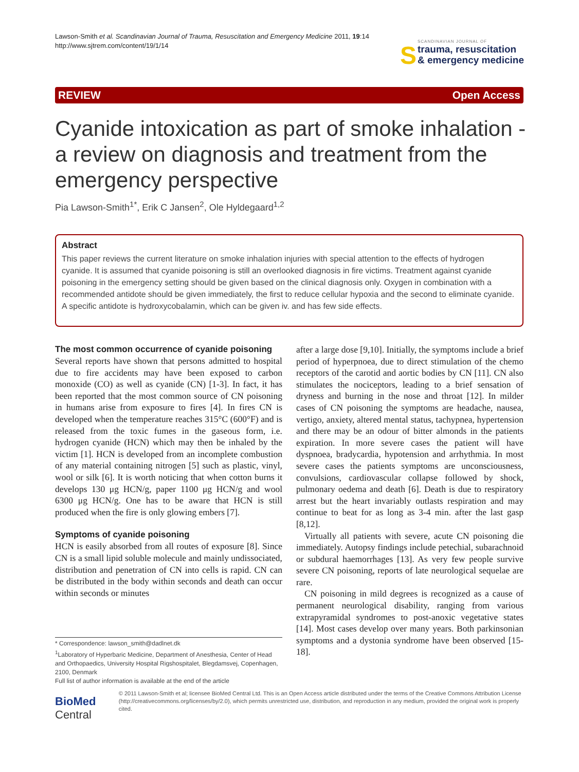Lawson-Smith et al. Scandinavian Journal of Trauma, Resuscitation and Emergency Medicine 2011, 19:14
http://www.sjtrem.com/content/19/1/14
S
SCANDINAVIAN JOURNAL OF
trauma, resuscitation
& emergency medicine
REVIEW Open Access
Cyanide intoxication as part of smoke inhalation - a review on diagnosis and treatment from the emergency perspective
Pia Lawson-Smith<sup>1*</sup>, Erik C Jansen<sup>2</sup>, Ole Hyldegaard<sup>1,2</sup>
Abstract
This paper reviews the current literature on smoke inhalation injuries with special attention to the effects of hydrogen cyanide. It is assumed that cyanide poisoning is still an overlooked diagnosis in fire victims. Treatment against cyanide poisoning in the emergency setting should be given based on the clinical diagnosis only. Oxygen in combination with a recommended antidote should be given immediately, the first to reduce cellular hypoxia and the second to eliminate cyanide. A specific antidote is hydroxycobalamin, which can be given iv. and has few side effects.
The most common occurrence of cyanide poisoning
Several reports have shown that persons admitted to hospital due to fire accidents may have been exposed to carbon monoxide (CO) as well as cyanide (CN) [1-3]. In fact, it has been reported that the most common source of CN poisoning in humans arise from exposure to fires [4]. In fires CN is developed when the temperature reaches 315°C (600°F) and is released from the toxic fumes in the gaseous form, i.e. hydrogen cyanide (HCN) which may then be inhaled by the victim [1]. HCN is developed from an incomplete combustion of any material containing nitrogen [5] such as plastic, vinyl, wool or silk [6]. It is worth noticing that when cotton burns it develops 130 μg HCN/g, paper 1100 μg HCN/g and wool 6300 μg HCN/g. One has to be aware that HCN is still produced when the fire is only glowing embers [7].
Symptoms of cyanide poisoning
HCN is easily absorbed from all routes of exposure [8]. Since CN is a small lipid soluble molecule and mainly undissociated, distribution and penetration of CN into cells is rapid. CN can be distributed in the body within seconds and death can occur within seconds or minutes
after a large dose [9,10]. Initially, the symptoms include a brief period of hyperpnoea, due to direct stimulation of the chemo receptors of the carotid and aortic bodies by CN [11]. CN also stimulates the nociceptors, leading to a brief sensation of dryness and burning in the nose and throat [12]. In milder cases of CN poisoning the symptoms are headache, nausea, vertigo, anxiety, altered mental status, tachypnea, hypertension and there may be an odour of bitter almonds in the patients expiration. In more severe cases the patient will have dyspnoea, bradycardia, hypotension and arrhythmia. In most severe cases the patients symptoms are unconsciousness, convulsions, cardiovascular collapse followed by shock, pulmonary oedema and death [6]. Death is due to respiratory arrest but the heart invariably outlasts respiration and may continue to beat for as long as 3-4 min. after the last gasp [8,12].
Virtually all patients with severe, acute CN poisoning die immediately. Autopsy findings include petechial, subarachnoid or subdural haemorrhages [13]. As very few people survive severe CN poisoning, reports of late neurological sequelae are rare.
CN poisoning in mild degrees is recognized as a cause of permanent neurological disability, ranging from various extrapyramidal syndromes to post-anoxic vegetative states [14]. Most cases develop over many years. Both parkinsonian symptoms and a dystonia syndrome have been observed [15-18].
* Correspondence: lawson_smith@dadlnet.dk
<sup>1</sup> Laboratory of Hyperbaric Medicine, Department of Anesthesia, Center of Head and Orthopaedics, University Hospital Rigshospitalet, Blegdamsvej, Copenhagen, 2100, Denmark
Full list of author information is available at the end of the article
BioMed Central
© 2011 Lawson-Smith et al; licensee BioMed Central Ltd. This is an Open Access article distributed under the terms of the Creative Commons Attribution License (http://creativecommons.org/licenses/by/2.0), which permits unrestricted use, distribution, and reproduction in any medium, provided the original work is properly cited.